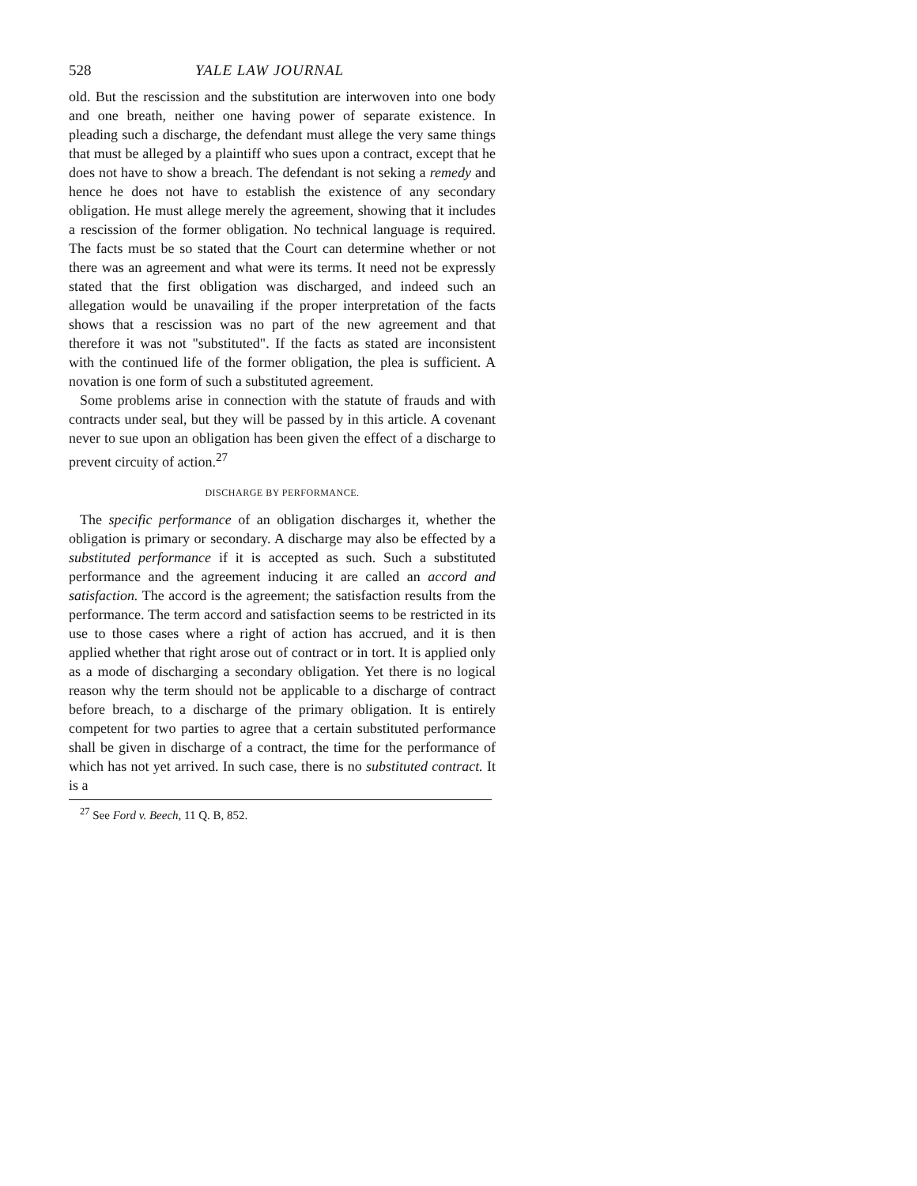528 YALE LAW JOURNAL
old. But the rescission and the substitution are interwoven into one body and one breath, neither one having power of separate existence. In pleading such a discharge, the defendant must allege the very same things that must be alleged by a plaintiff who sues upon a contract, except that he does not have to show a breach. The defendant is not seking a remedy and hence he does not have to establish the existence of any secondary obligation. He must allege merely the agreement, showing that it includes a rescission of the former obligation. No technical language is required. The facts must be so stated that the Court can determine whether or not there was an agreement and what were its terms. It need not be expressly stated that the first obligation was discharged, and indeed such an allegation would be unavailing if the proper interpretation of the facts shows that a rescission was no part of the new agreement and that therefore it was not "substituted". If the facts as stated are inconsistent with the continued life of the former obligation, the plea is sufficient. A novation is one form of such a substituted agreement.
Some problems arise in connection with the statute of frauds and with contracts under seal, but they will be passed by in this article. A covenant never to sue upon an obligation has been given the effect of a discharge to prevent circuity of action.<sup>27</sup>
DISCHARGE BY PERFORMANCE.
The specific performance of an obligation discharges it, whether the obligation is primary or secondary. A discharge may also be effected by a substituted performance if it is accepted as such. Such a substituted performance and the agreement inducing it are called an accord and satisfaction. The accord is the agreement; the satisfaction results from the performance. The term accord and satisfaction seems to be restricted in its use to those cases where a right of action has accrued, and it is then applied whether that right arose out of contract or in tort. It is applied only as a mode of discharging a secondary obligation. Yet there is no logical reason why the term should not be applicable to a discharge of contract before breach, to a discharge of the primary obligation. It is entirely competent for two parties to agree that a certain substituted performance shall be given in discharge of a contract, the time for the performance of which has not yet arrived. In such case, there is no substituted contract. It is a
<sup>27</sup> See Ford v. Beech, 11 Q. B, 852.